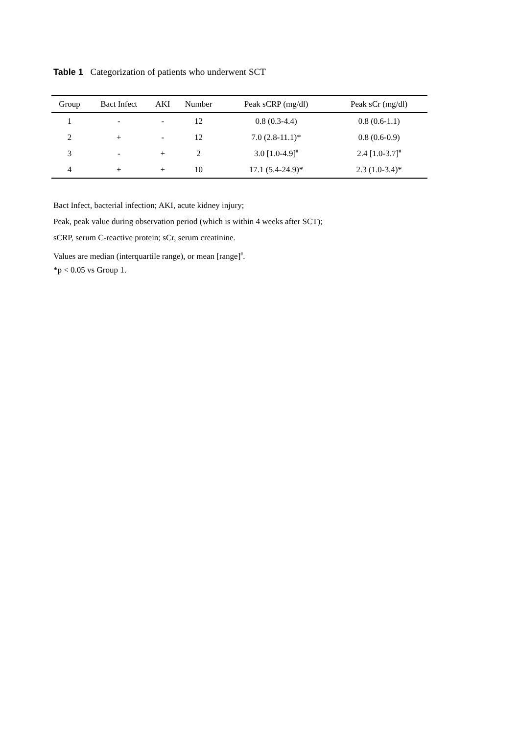Table 1 Categorization of patients who underwent SCT
| Group | Bact Infect | AKI | Number | Peak sCRP (mg/dl) | Peak sCr (mg/dl) |
| --- | --- | --- | --- | --- | --- |
| 1 | - | - | 12 | 0.8 (0.3-4.4) | 0.8 (0.6-1.1) |
| 2 | + | - | 12 | 7.0 (2.8-11.1)* | 0.8 (0.6-0.9) |
| 3 | - | + | 2 | 3.0 [1.0-4.9]<sup>#</sup> | 2.4 [1.0-3.7]<sup>#</sup> |
| 4 | + | + | 10 | 17.1 (5.4-24.9)* | 2.3 (1.0-3.4)* |
Bact Infect, bacterial infection; AKI, acute kidney injury;
Peak, peak value during observation period (which is within 4 weeks after SCT);
sCRP, serum C-reactive protein; sCr, serum creatinine.
Values are median (interquartile range), or mean [range]<sup>#</sup>.
*p < 0.05 vs Group 1.